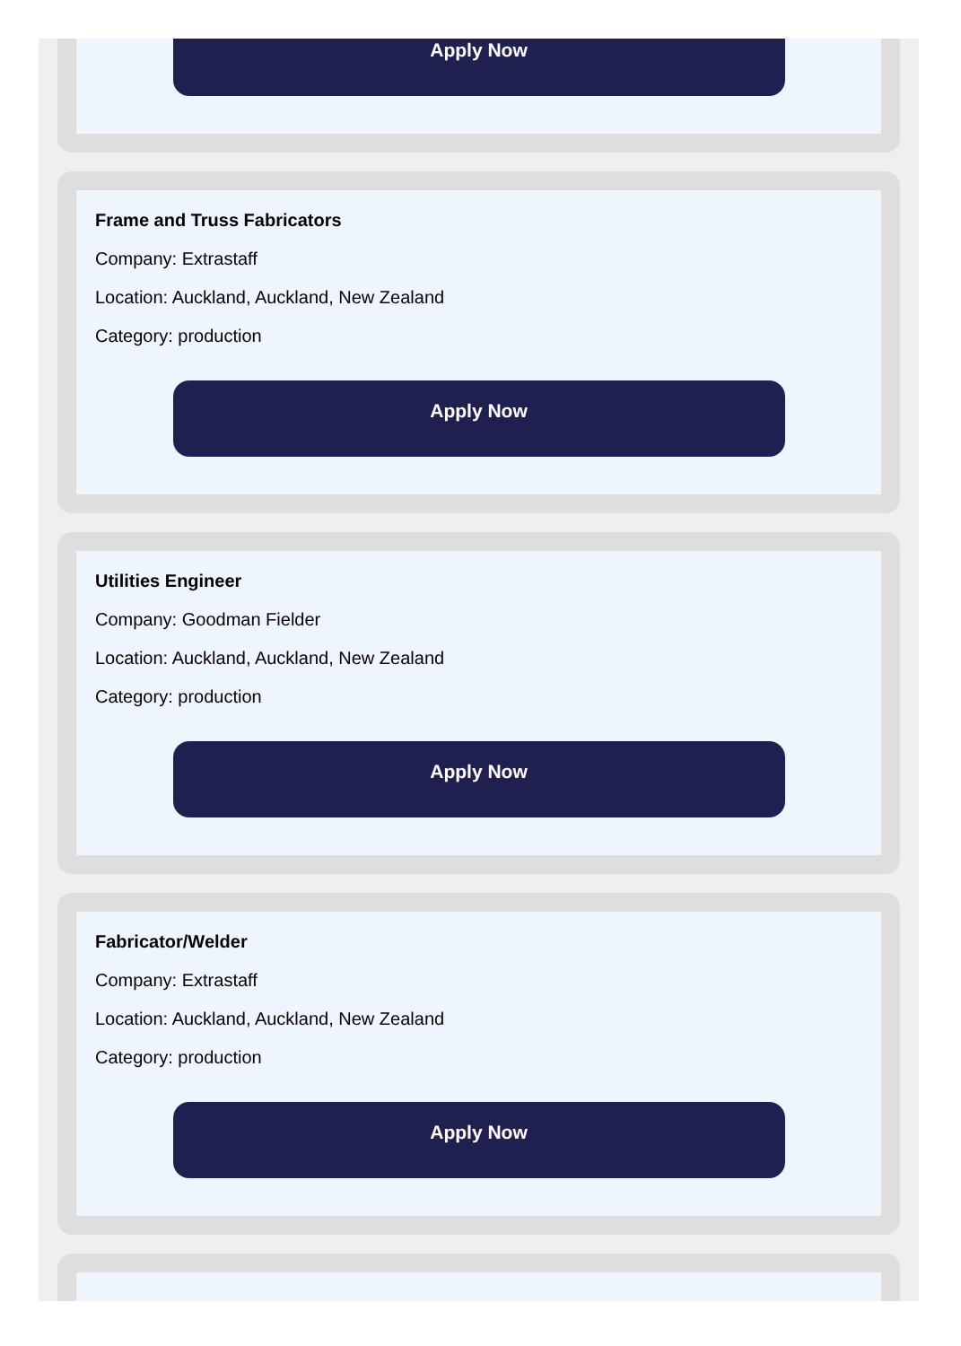Apply Now
Frame and Truss Fabricators
Company: Extrastaff
Location: Auckland, Auckland, New Zealand
Category: production
Apply Now
Utilities Engineer
Company: Goodman Fielder
Location: Auckland, Auckland, New Zealand
Category: production
Apply Now
Fabricator/Welder
Company: Extrastaff
Location: Auckland, Auckland, New Zealand
Category: production
Apply Now